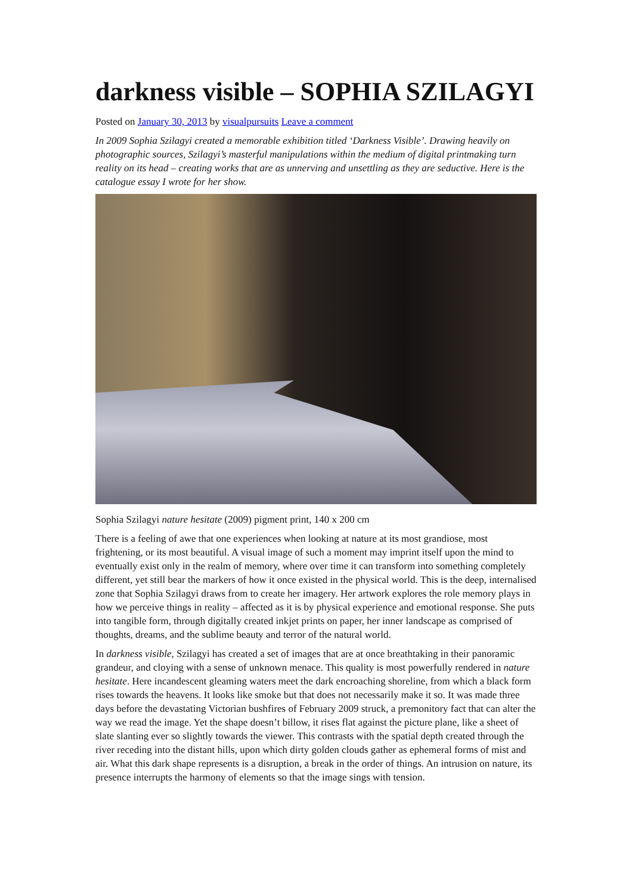darkness visible – SOPHIA SZILAGYI
Posted on January 30, 2013 by visualpursuits Leave a comment
In 2009 Sophia Szilagyi created a memorable exhibition titled ‘Darkness Visible’. Drawing heavily on photographic sources, Szilagyi’s masterful manipulations within the medium of digital printmaking turn reality on its head – creating works that are as unnerving and unsettling as they are seductive. Here is the catalogue essay I wrote for her show.
Sophia Szilagyi nature hesitate (2009) pigment print, 140 x 200 cm
There is a feeling of awe that one experiences when looking at nature at its most grandiose, most frightening, or its most beautiful. A visual image of such a moment may imprint itself upon the mind to eventually exist only in the realm of memory, where over time it can transform into something completely different, yet still bear the markers of how it once existed in the physical world. This is the deep, internalised zone that Sophia Szilagyi draws from to create her imagery. Her artwork explores the role memory plays in how we perceive things in reality – affected as it is by physical experience and emotional response. She puts into tangible form, through digitally created inkjet prints on paper, her inner landscape as comprised of thoughts, dreams, and the sublime beauty and terror of the natural world.
In darkness visible, Szilagyi has created a set of images that are at once breathtaking in their panoramic grandeur, and cloying with a sense of unknown menace. This quality is most powerfully rendered in nature hesitate. Here incandescent gleaming waters meet the dark encroaching shoreline, from which a black form rises towards the heavens. It looks like smoke but that does not necessarily make it so. It was made three days before the devastating Victorian bushfires of February 2009 struck, a premonitory fact that can alter the way we read the image. Yet the shape doesn’t billow, it rises flat against the picture plane, like a sheet of slate slanting ever so slightly towards the viewer. This contrasts with the spatial depth created through the river receding into the distant hills, upon which dirty golden clouds gather as ephemeral forms of mist and air. What this dark shape represents is a disruption, a break in the order of things. An intrusion on nature, its presence interrupts the harmony of elements so that the image sings with tension.